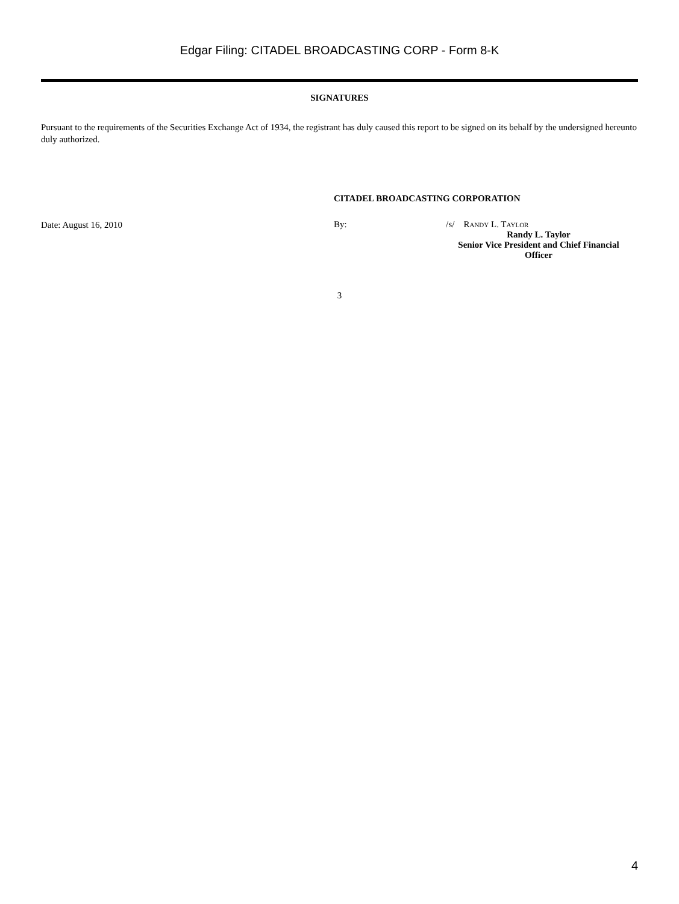Edgar Filing: CITADEL BROADCASTING CORP - Form 8-K
SIGNATURES
Pursuant to the requirements of the Securities Exchange Act of 1934, the registrant has duly caused this report to be signed on its behalf by the undersigned hereunto duly authorized.
Date: August 16, 2010 CITADEL BROADCASTING CORPORATION
By: /s/ Randy L. Taylor
Randy L. Taylor
Senior Vice President and Chief Financial Officer
3
4